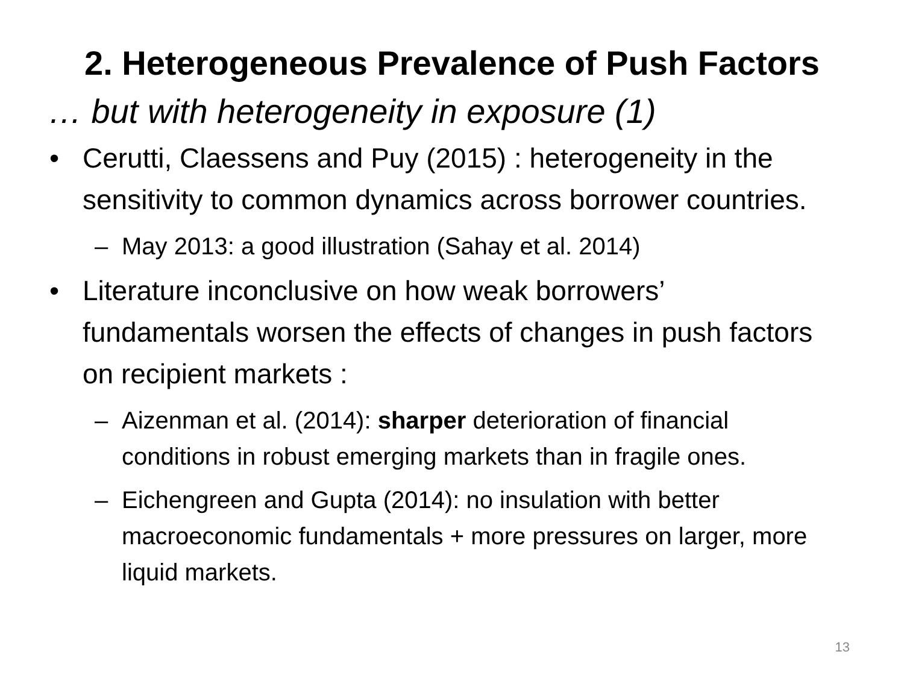2. Heterogeneous Prevalence of Push Factors
… but with heterogeneity in exposure (1)
• Cerutti, Claessens and Puy (2015) : heterogeneity in the sensitivity to common dynamics across borrower countries.
– May 2013: a good illustration (Sahay et al. 2014)
• Literature inconclusive on how weak borrowers’ fundamentals worsen the effects of changes in push factors on recipient markets :
– Aizenman et al. (2014): sharper deterioration of financial conditions in robust emerging markets than in fragile ones.
– Eichengreen and Gupta (2014): no insulation with better macroeconomic fundamentals + more pressures on larger, more liquid markets.
13